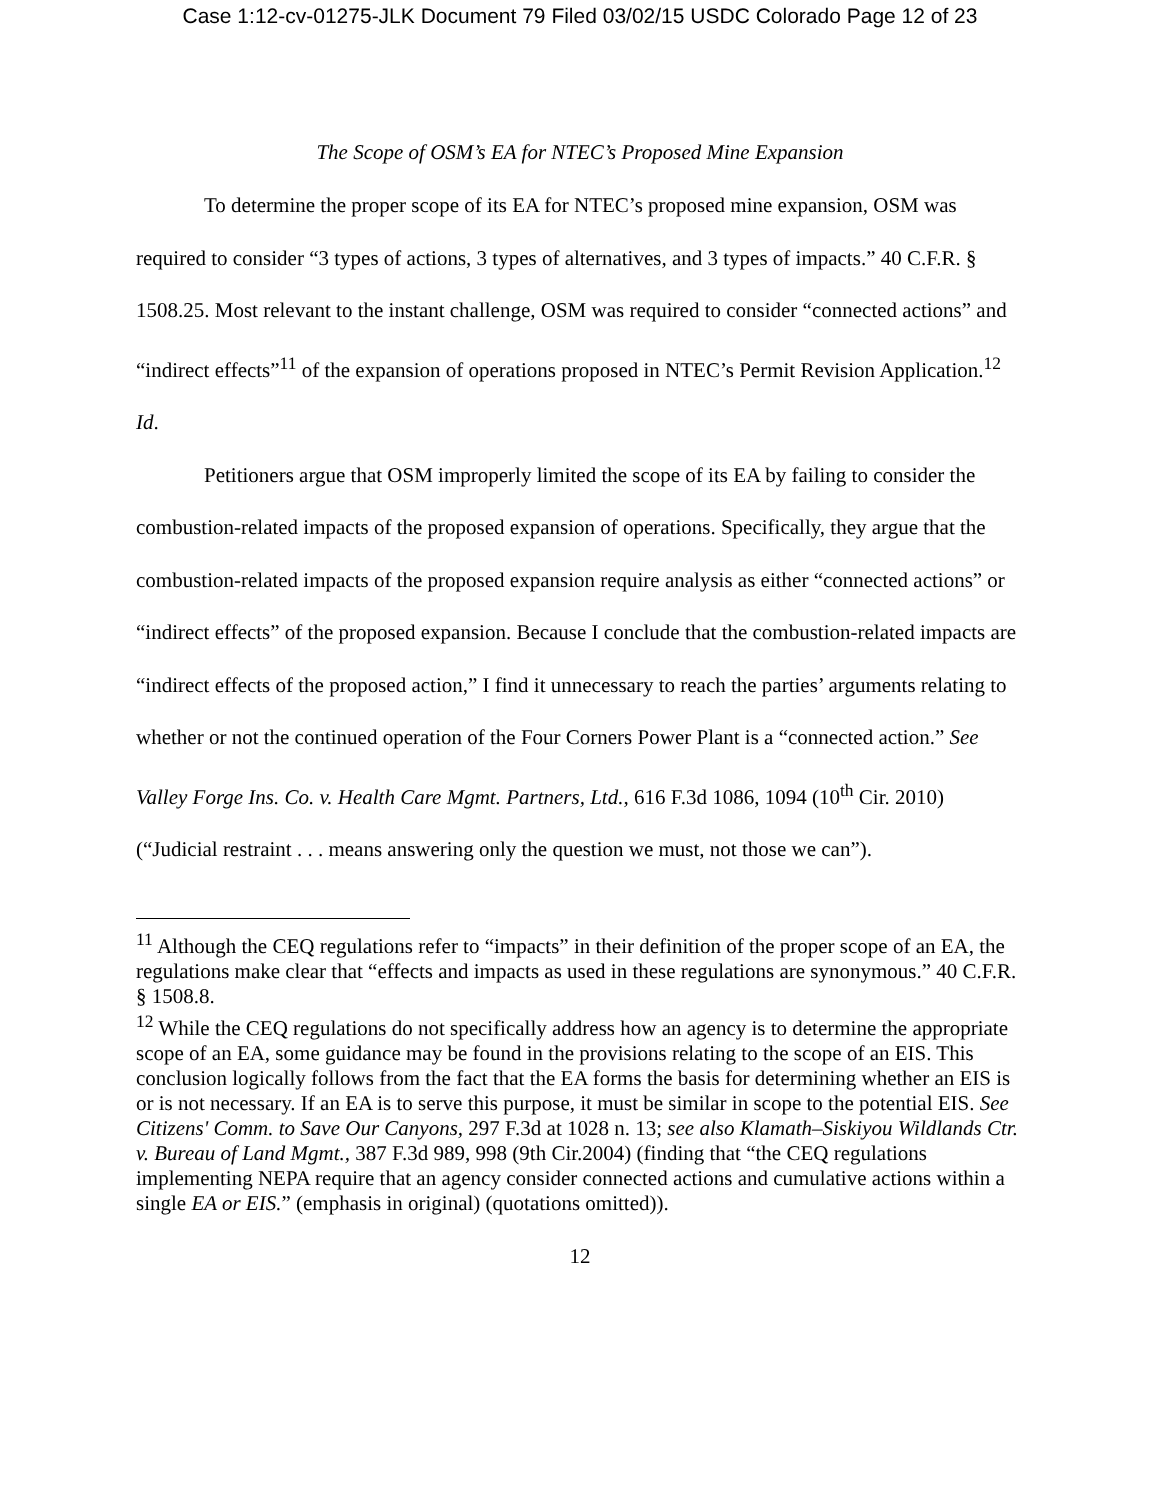Case 1:12-cv-01275-JLK Document 79 Filed 03/02/15 USDC Colorado Page 12 of 23
The Scope of OSM’s EA for NTEC’s Proposed Mine Expansion
To determine the proper scope of its EA for NTEC’s proposed mine expansion, OSM was required to consider “3 types of actions, 3 types of alternatives, and 3 types of impacts.” 40 C.F.R. § 1508.25. Most relevant to the instant challenge, OSM was required to consider “connected actions” and “indirect effects”<sup>11</sup> of the expansion of operations proposed in NTEC’s Permit Revision Application.<sup>12</sup> Id.
Petitioners argue that OSM improperly limited the scope of its EA by failing to consider the combustion-related impacts of the proposed expansion of operations. Specifically, they argue that the combustion-related impacts of the proposed expansion require analysis as either “connected actions” or “indirect effects” of the proposed expansion. Because I conclude that the combustion-related impacts are “indirect effects of the proposed action,” I find it unnecessary to reach the parties’ arguments relating to whether or not the continued operation of the Four Corners Power Plant is a “connected action.” See Valley Forge Ins. Co. v. Health Care Mgmt. Partners, Ltd., 616 F.3d 1086, 1094 (10<sup>th</sup> Cir. 2010) (“Judicial restraint . . . means answering only the question we must, not those we can”).
<sup>11</sup> Although the CEQ regulations refer to “impacts” in their definition of the proper scope of an EA, the regulations make clear that “effects and impacts as used in these regulations are synonymous.” 40 C.F.R. § 1508.8.
<sup>12</sup> While the CEQ regulations do not specifically address how an agency is to determine the appropriate scope of an EA, some guidance may be found in the provisions relating to the scope of an EIS. This conclusion logically follows from the fact that the EA forms the basis for determining whether an EIS is or is not necessary. If an EA is to serve this purpose, it must be similar in scope to the potential EIS. See Citizens' Comm. to Save Our Canyons, 297 F.3d at 1028 n. 13; see also Klamath–Siskiyou Wildlands Ctr. v. Bureau of Land Mgmt., 387 F.3d 989, 998 (9th Cir.2004) (finding that “the CEQ regulations implementing NEPA require that an agency consider connected actions and cumulative actions within a single EA or EIS.” (emphasis in original) (quotations omitted)).
12